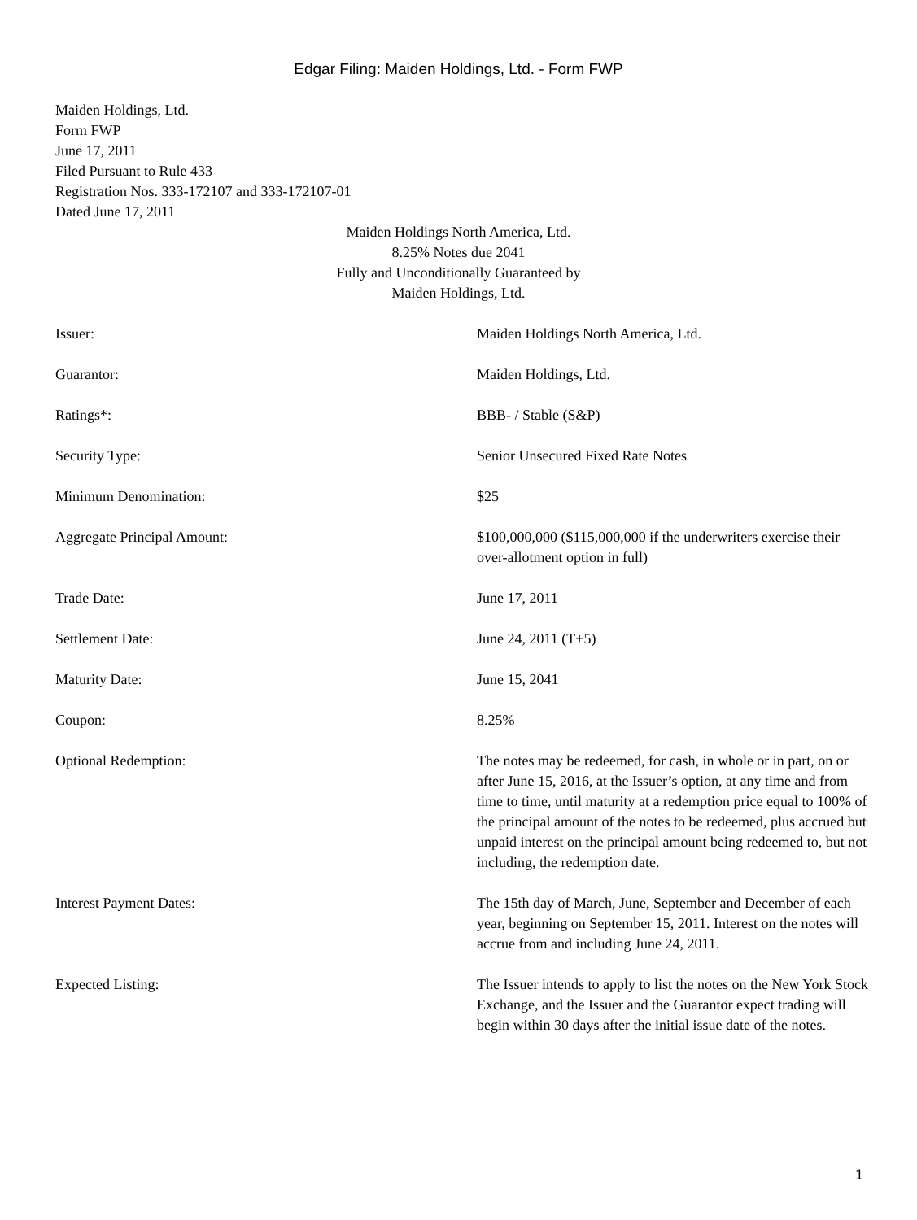Edgar Filing: Maiden Holdings, Ltd. - Form FWP
Maiden Holdings, Ltd.
Form FWP
June 17, 2011
Filed Pursuant to Rule 433
Registration Nos. 333-172107 and 333-172107-01
Dated June 17, 2011
Maiden Holdings North America, Ltd.
8.25% Notes due 2041
Fully and Unconditionally Guaranteed by
Maiden Holdings, Ltd.
| Issuer: | Maiden Holdings North America, Ltd. |
| Guarantor: | Maiden Holdings, Ltd. |
| Ratings*: | BBB- / Stable (S&P) |
| Security Type: | Senior Unsecured Fixed Rate Notes |
| Minimum Denomination: | $25 |
| Aggregate Principal Amount: | $100,000,000 ($115,000,000 if the underwriters exercise their over-allotment option in full) |
| Trade Date: | June 17, 2011 |
| Settlement Date: | June 24, 2011 (T+5) |
| Maturity Date: | June 15, 2041 |
| Coupon: | 8.25% |
| Optional Redemption: | The notes may be redeemed, for cash, in whole or in part, on or after June 15, 2016, at the Issuer’s option, at any time and from time to time, until maturity at a redemption price equal to 100% of the principal amount of the notes to be redeemed, plus accrued but unpaid interest on the principal amount being redeemed to, but not including, the redemption date. |
| Interest Payment Dates: | The 15th day of March, June, September and December of each year, beginning on September 15, 2011. Interest on the notes will accrue from and including June 24, 2011. |
| Expected Listing: | The Issuer intends to apply to list the notes on the New York Stock Exchange, and the Issuer and the Guarantor expect trading will begin within 30 days after the initial issue date of the notes. |
1